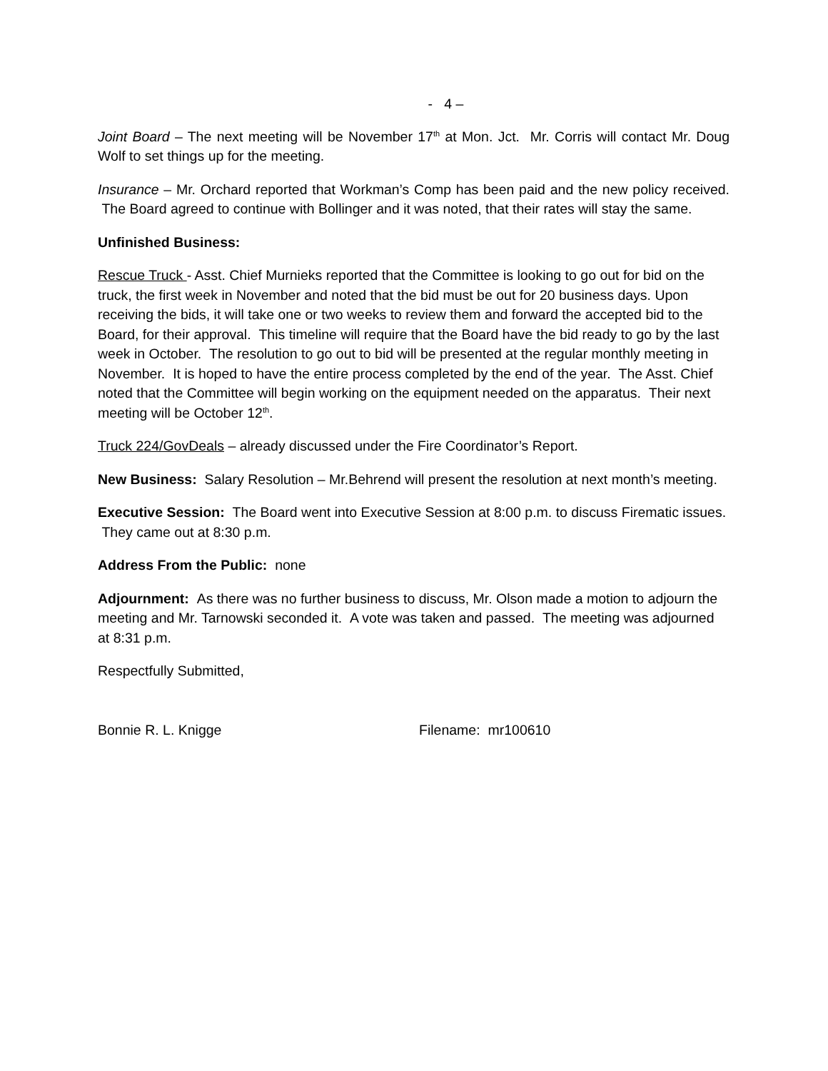- 4 –
Joint Board – The next meeting will be November 17<sup>th</sup> at Mon. Jct. Mr. Corris will contact Mr. Doug Wolf to set things up for the meeting.
Insurance – Mr. Orchard reported that Workman’s Comp has been paid and the new policy received. The Board agreed to continue with Bollinger and it was noted, that their rates will stay the same.
Unfinished Business:
Rescue Truck - Asst. Chief Murnieks reported that the Committee is looking to go out for bid on the truck, the first week in November and noted that the bid must be out for 20 business days. Upon receiving the bids, it will take one or two weeks to review them and forward the accepted bid to the Board, for their approval. This timeline will require that the Board have the bid ready to go by the last week in October. The resolution to go out to bid will be presented at the regular monthly meeting in November. It is hoped to have the entire process completed by the end of the year. The Asst. Chief noted that the Committee will begin working on the equipment needed on the apparatus. Their next meeting will be October 12<sup>th</sup>.
Truck 224/GovDeals – already discussed under the Fire Coordinator’s Report.
New Business: Salary Resolution – Mr.Behrend will present the resolution at next month’s meeting.
Executive Session: The Board went into Executive Session at 8:00 p.m. to discuss Firematic issues. They came out at 8:30 p.m.
Address From the Public: none
Adjournment: As there was no further business to discuss, Mr. Olson made a motion to adjourn the meeting and Mr. Tarnowski seconded it. A vote was taken and passed. The meeting was adjourned at 8:31 p.m.
Respectfully Submitted,
Bonnie R. L. Knigge Filename: mr100610